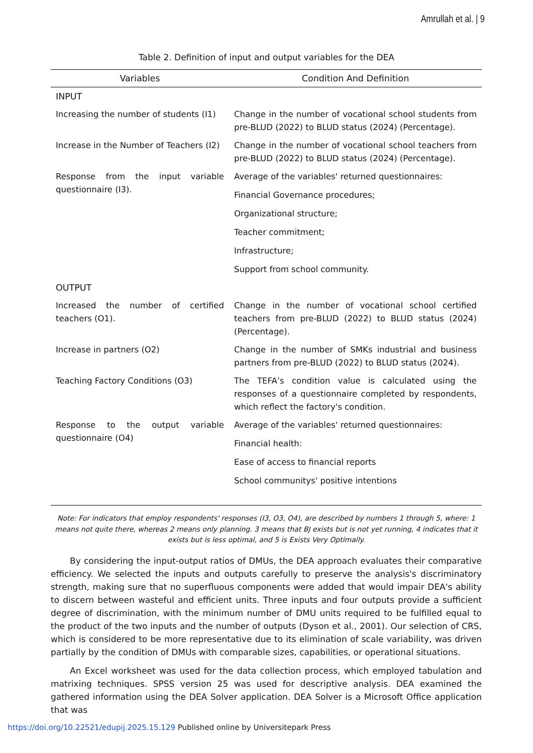Amrullah et al. | 9
Table 2. Definition of input and output variables for the DEA
| Variables | Condition And Definition |
| --- | --- |
| INPUT | |
| Increasing the number of students (I1) | Change in the number of vocational school students from pre-BLUD (2022) to BLUD status (2024) (Percentage). |
| Increase in the Number of Teachers (I2) | Change in the number of vocational school teachers from pre-BLUD (2022) to BLUD status (2024) (Percentage). |
| Response from the input variable questionnaire (I3). | Average of the variables' returned questionnaires: Financial Governance procedures; Organizational structure; Teacher commitment; Infrastructure; Support from school community. |
| OUTPUT | |
| Increased the number of certified teachers (O1). | Change in the number of vocational school certified teachers from pre-BLUD (2022) to BLUD status (2024) (Percentage). |
| Increase in partners (O2) | Change in the number of SMKs industrial and business partners from pre-BLUD (2022) to BLUD status (2024). |
| Teaching Factory Conditions (O3) | The TEFA’s condition value is calculated using the responses of a questionnaire completed by respondents, which reflect the factory's condition. |
| Response to the output variable questionnaire (O4) | Average of the variables' returned questionnaires: Financial health: Ease of access to financial reports School communitys' positive intentions |
Note: For indicators that employ respondents' responses (I3, O3, O4), are described by numbers 1 through 5, where: 1 means not quite there, whereas 2 means only planning. 3 means that BJ exists but is not yet running, 4 indicates that it exists but is less optimal, and 5 is Exists Very Optimally.
By considering the input-output ratios of DMUs, the DEA approach evaluates their comparative efficiency. We selected the inputs and outputs carefully to preserve the analysis's discriminatory strength, making sure that no superfluous components were added that would impair DEA's ability to discern between wasteful and efficient units. Three inputs and four outputs provide a sufficient degree of discrimination, with the minimum number of DMU units required to be fulfilled equal to the product of the two inputs and the number of outputs (Dyson et al., 2001). Our selection of CRS, which is considered to be more representative due to its elimination of scale variability, was driven partially by the condition of DMUs with comparable sizes, capabilities, or operational situations.
An Excel worksheet was used for the data collection process, which employed tabulation and matrixing techniques. SPSS version 25 was used for descriptive analysis. DEA examined the gathered information using the DEA Solver application. DEA Solver is a Microsoft Office application that was
https://doi.org/10.22521/edupij.2025.15.129 Published online by Universitepark Press